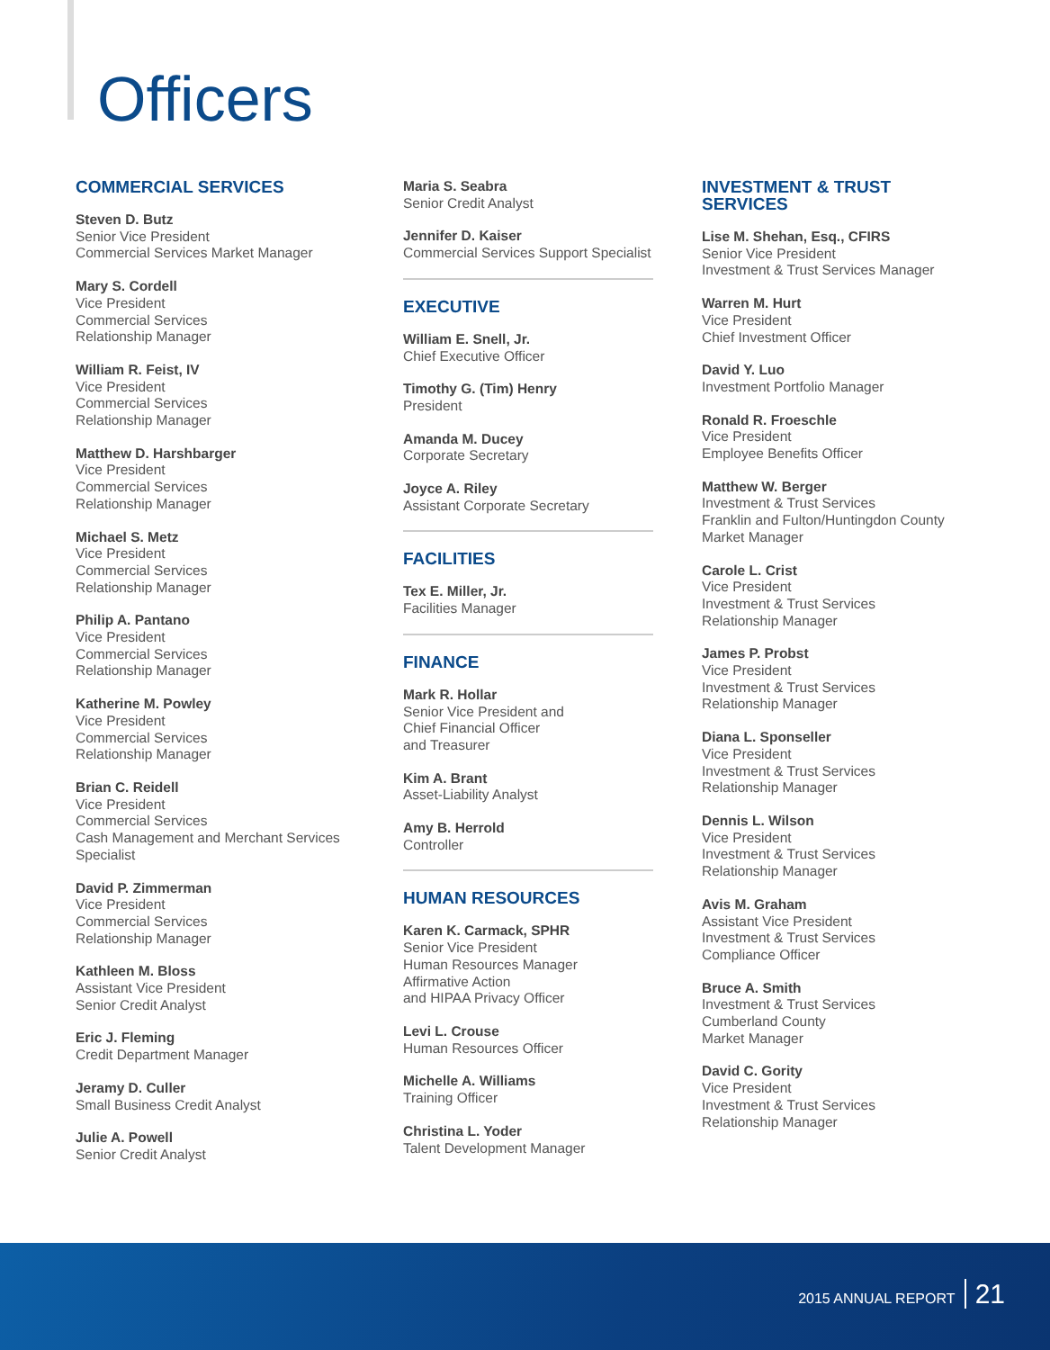Officers
COMMERCIAL SERVICES
Steven D. Butz
Senior Vice President
Commercial Services Market Manager
Mary S. Cordell
Vice President
Commercial Services
Relationship Manager
William R. Feist, IV
Vice President
Commercial Services
Relationship Manager
Matthew D. Harshbarger
Vice President
Commercial Services
Relationship Manager
Michael S. Metz
Vice President
Commercial Services
Relationship Manager
Philip A. Pantano
Vice President
Commercial Services
Relationship Manager
Katherine M. Powley
Vice President
Commercial Services
Relationship Manager
Brian C. Reidell
Vice President
Commercial Services
Cash Management and Merchant Services
Specialist
David P. Zimmerman
Vice President
Commercial Services
Relationship Manager
Kathleen M. Bloss
Assistant Vice President
Senior Credit Analyst
Eric J. Fleming
Credit Department Manager
Jeramy D. Culler
Small Business Credit Analyst
Julie A. Powell
Senior Credit Analyst
Maria S. Seabra
Senior Credit Analyst
Jennifer D. Kaiser
Commercial Services Support Specialist
EXECUTIVE
William E. Snell, Jr.
Chief Executive Officer
Timothy G. (Tim) Henry
President
Amanda M. Ducey
Corporate Secretary
Joyce A. Riley
Assistant Corporate Secretary
FACILITIES
Tex E. Miller, Jr.
Facilities Manager
FINANCE
Mark R. Hollar
Senior Vice President and
Chief Financial Officer
and Treasurer
Kim A. Brant
Asset-Liability Analyst
Amy B. Herrold
Controller
HUMAN RESOURCES
Karen K. Carmack, SPHR
Senior Vice President
Human Resources Manager
Affirmative Action
and HIPAA Privacy Officer
Levi L. Crouse
Human Resources Officer
Michelle A. Williams
Training Officer
Christina L. Yoder
Talent Development Manager
INVESTMENT & TRUST
SERVICES
Lise M. Shehan, Esq., CFIRS
Senior Vice President
Investment & Trust Services Manager
Warren M. Hurt
Vice President
Chief Investment Officer
David Y. Luo
Investment Portfolio Manager
Ronald R. Froeschle
Vice President
Employee Benefits Officer
Matthew W. Berger
Investment & Trust Services
Franklin and Fulton/Huntingdon County
Market Manager
Carole L. Crist
Vice President
Investment & Trust Services
Relationship Manager
James P. Probst
Vice President
Investment & Trust Services
Relationship Manager
Diana L. Sponseller
Vice President
Investment & Trust Services
Relationship Manager
Dennis L. Wilson
Vice President
Investment & Trust Services
Relationship Manager
Avis M. Graham
Assistant Vice President
Investment & Trust Services
Compliance Officer
Bruce A. Smith
Investment & Trust Services
Cumberland County
Market Manager
David C. Gority
Vice President
Investment & Trust Services
Relationship Manager
2015 ANNUAL REPORT 21